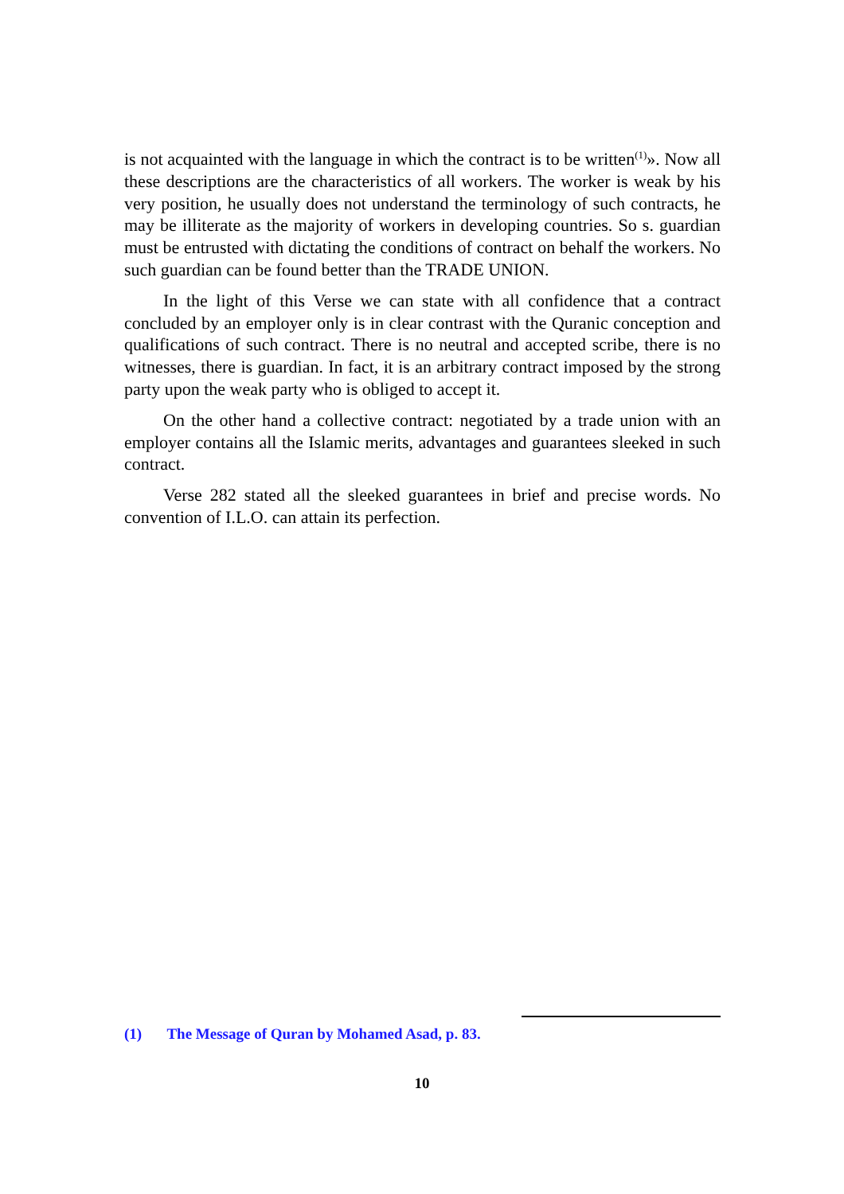is not acquainted with the language in which the contract is to be written<sup>(1)</sup>». Now all these descriptions are the characteristics of all workers. The worker is weak by his very position, he usually does not understand the terminology of such contracts, he may be illiterate as the majority of workers in developing countries. So s. guardian must be entrusted with dictating the conditions of contract on behalf the workers. No such guardian can be found better than the TRADE UNION.
In the light of this Verse we can state with all confidence that a contract concluded by an employer only is in clear contrast with the Quranic conception and qualifications of such contract. There is no neutral and accepted scribe, there is no witnesses, there is guardian. In fact, it is an arbitrary contract imposed by the strong party upon the weak party who is obliged to accept it.
On the other hand a collective contract: negotiated by a trade union with an employer contains all the Islamic merits, advantages and guarantees sleeked in such contract.
Verse 282 stated all the sleeked guarantees in brief and precise words. No convention of I.L.O. can attain its perfection.
(1) The Message of Quran by Mohamed Asad, p. 83.
10